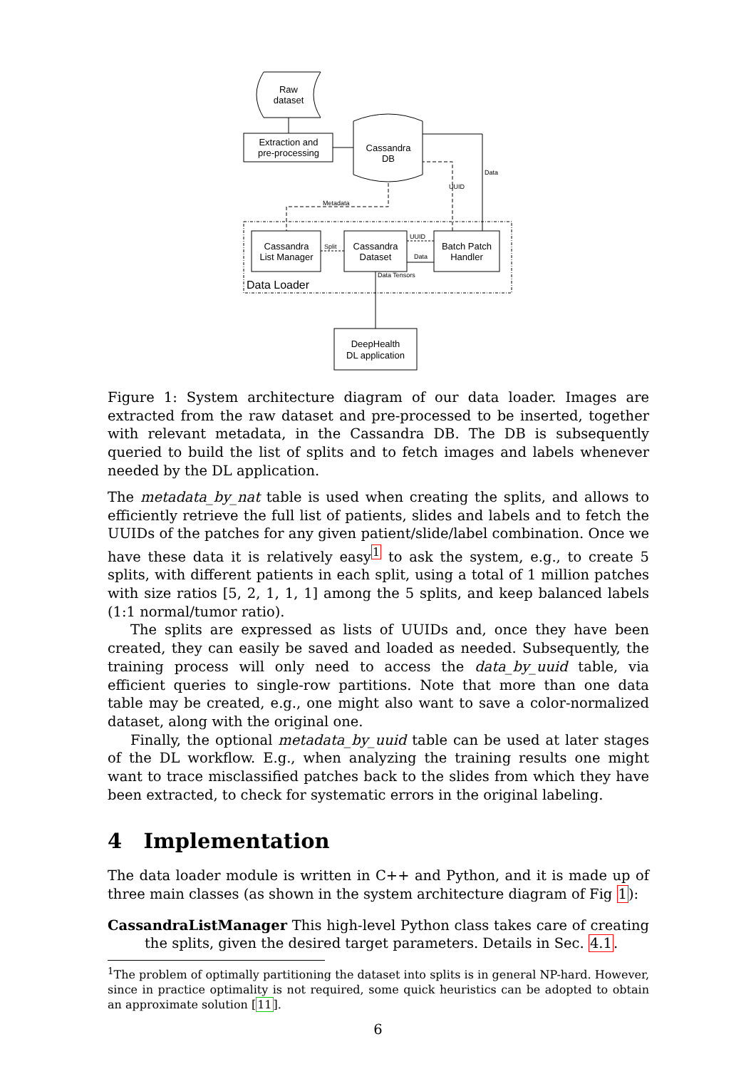Raw
dataset
Extraction and
pre-processing
Cassandra
DB
Data
Metadata
UUID
Cassandra
List Manager
Split
Cassandra
Dataset
UUID
Data
Batch Patch
Handler
Data Loader
Data Tensors
DeepHealth
DL application
Figure 1: System architecture diagram of our data loader. Images are extracted from the raw dataset and pre-processed to be inserted, together with relevant metadata, in the Cassandra DB. The DB is subsequently queried to build the list of splits and to fetch images and labels whenever needed by the DL application.
The metadata_by_nat table is used when creating the splits, and allows to efficiently retrieve the full list of patients, slides and labels and to fetch the UUIDs of the patches for any given patient/slide/label combination. Once we have these data it is relatively easy<sup>1</sup> to ask the system, e.g., to create 5 splits, with different patients in each split, using a total of 1 million patches with size ratios [5, 2, 1, 1, 1] among the 5 splits, and keep balanced labels (1:1 normal/tumor ratio).
The splits are expressed as lists of UUIDs and, once they have been created, they can easily be saved and loaded as needed. Subsequently, the training process will only need to access the data_by_uuid table, via efficient queries to single-row partitions. Note that more than one data table may be created, e.g., one might also want to save a color-normalized dataset, along with the original one.
Finally, the optional metadata_by_uuid table can be used at later stages of the DL workflow. E.g., when analyzing the training results one might want to trace misclassified patches back to the slides from which they have been extracted, to check for systematic errors in the original labeling.
4 Implementation
The data loader module is written in C++ and Python, and it is made up of three main classes (as shown in the system architecture diagram of Fig 1):
CassandraListManager This high-level Python class takes care of creating the splits, given the desired target parameters. Details in Sec. 4.1.
<sup>1</sup> The problem of optimally partitioning the dataset into splits is in general NP-hard. However, since in practice optimality is not required, some quick heuristics can be adopted to obtain an approximate solution [11].
6